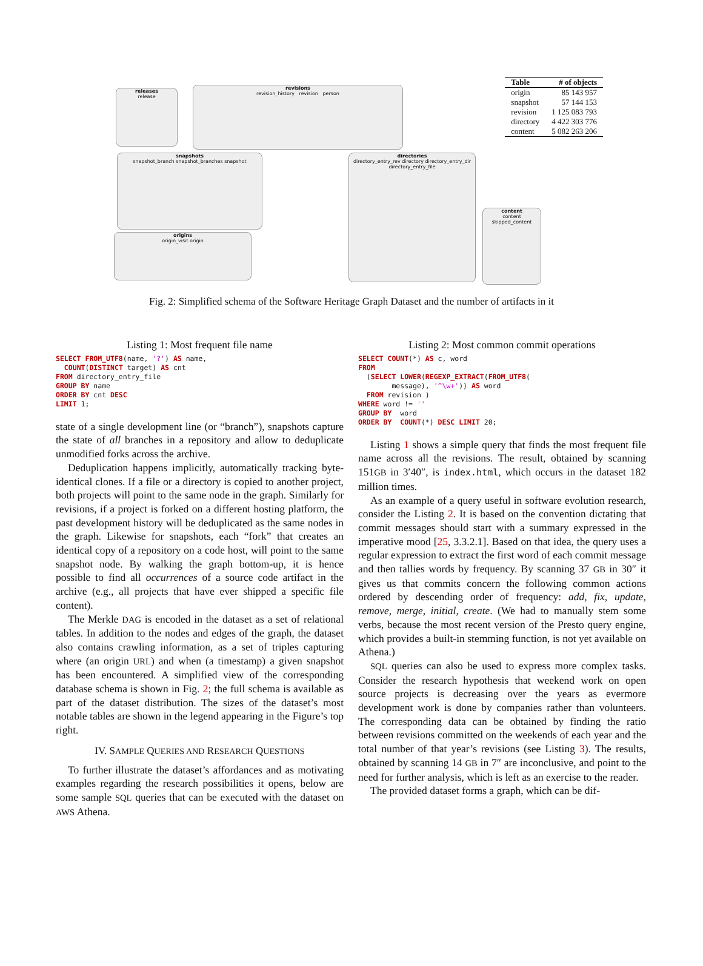releases
release
revisions
revision_history revision person
snapshots
snapshot_branch snapshot_branches snapshot
directories
directory_entry_rev directory directory_entry_dir directory_entry_file
origins
origin_visit origin
content
content skipped_content
| Table | # of objects |
| --- | --- |
| origin | 85 143 957 |
| snapshot | 57 144 153 |
| revision | 1 125 083 793 |
| directory | 4 422 303 776 |
| content | 5 082 263 206 |
Fig. 2: Simplified schema of the Software Heritage Graph Dataset and the number of artifacts in it
Listing 1: Most frequent file name
SELECT FROM_UTF8(name, '?') AS name,
  COUNT(DISTINCT target) AS cnt
FROM directory_entry_file
GROUP BY name
ORDER BY cnt DESC
LIMIT 1;
state of a single development line (or “branch”), snapshots capture the state of all branches in a repository and allow to deduplicate unmodified forks across the archive.
Deduplication happens implicitly, automatically tracking byte-identical clones. If a file or a directory is copied to another project, both projects will point to the same node in the graph. Similarly for revisions, if a project is forked on a different hosting platform, the past development history will be deduplicated as the same nodes in the graph. Likewise for snapshots, each “fork” that creates an identical copy of a repository on a code host, will point to the same snapshot node. By walking the graph bottom-up, it is hence possible to find all occurrences of a source code artifact in the archive (e.g., all projects that have ever shipped a specific file content).
The Merkle DAG is encoded in the dataset as a set of relational tables. In addition to the nodes and edges of the graph, the dataset also contains crawling information, as a set of triples capturing where (an origin URL) and when (a timestamp) a given snapshot has been encountered. A simplified view of the corresponding database schema is shown in Fig. 2; the full schema is available as part of the dataset distribution. The sizes of the dataset’s most notable tables are shown in the legend appearing in the Figure’s top right.
IV. SAMPLE QUERIES AND RESEARCH QUESTIONS
To further illustrate the dataset’s affordances and as motivating examples regarding the research possibilities it opens, below are some sample SQL queries that can be executed with the dataset on AWS Athena.
Listing 2: Most common commit operations
SELECT COUNT(*) AS c, word
FROM
  (SELECT LOWER(REGEXP_EXTRACT(FROM_UTF8(
        message), '^\w+')) AS word
  FROM revision )
WHERE word != ''
GROUP BY  word
ORDER BY  COUNT(*) DESC LIMIT 20;
Listing 1 shows a simple query that finds the most frequent file name across all the revisions. The result, obtained by scanning 151GB in 3′40″, is index.html, which occurs in the dataset 182 million times.
As an example of a query useful in software evolution research, consider the Listing 2. It is based on the convention dictating that commit messages should start with a summary expressed in the imperative mood [25, 3.3.2.1]. Based on that idea, the query uses a regular expression to extract the first word of each commit message and then tallies words by frequency. By scanning 37 GB in 30″ it gives us that commits concern the following common actions ordered by descending order of frequency: add, fix, update, remove, merge, initial, create. (We had to manually stem some verbs, because the most recent version of the Presto query engine, which provides a built-in stemming function, is not yet available on Athena.)
SQL queries can also be used to express more complex tasks. Consider the research hypothesis that weekend work on open source projects is decreasing over the years as evermore development work is done by companies rather than volunteers. The corresponding data can be obtained by finding the ratio between revisions committed on the weekends of each year and the total number of that year’s revisions (see Listing 3). The results, obtained by scanning 14 GB in 7″ are inconclusive, and point to the need for further analysis, which is left as an exercise to the reader.
The provided dataset forms a graph, which can be dif-